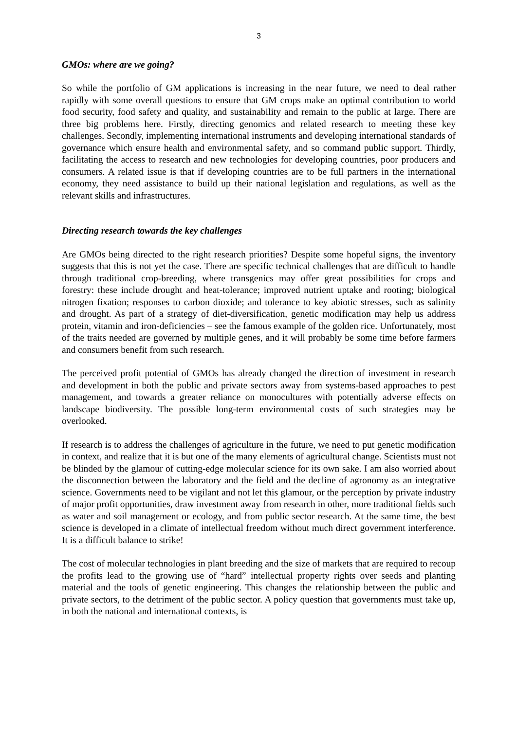3
GMOs: where are we going?
So while the portfolio of GM applications is increasing in the near future, we need to deal rather rapidly with some overall questions to ensure that GM crops make an optimal contribution to world food security, food safety and quality, and sustainability and remain to the public at large. There are three big problems here. Firstly, directing genomics and related research to meeting these key challenges. Secondly, implementing international instruments and developing international standards of governance which ensure health and environmental safety, and so command public support. Thirdly, facilitating the access to research and new technologies for developing countries, poor producers and consumers. A related issue is that if developing countries are to be full partners in the international economy, they need assistance to build up their national legislation and regulations, as well as the relevant skills and infrastructures.
Directing research towards the key challenges
Are GMOs being directed to the right research priorities? Despite some hopeful signs, the inventory suggests that this is not yet the case. There are specific technical challenges that are difficult to handle through traditional crop-breeding, where transgenics may offer great possibilities for crops and forestry: these include drought and heat-tolerance; improved nutrient uptake and rooting; biological nitrogen fixation; responses to carbon dioxide; and tolerance to key abiotic stresses, such as salinity and drought. As part of a strategy of diet-diversification, genetic modification may help us address protein, vitamin and iron-deficiencies – see the famous example of the golden rice. Unfortunately, most of the traits needed are governed by multiple genes, and it will probably be some time before farmers and consumers benefit from such research.
The perceived profit potential of GMOs has already changed the direction of investment in research and development in both the public and private sectors away from systems-based approaches to pest management, and towards a greater reliance on monocultures with potentially adverse effects on landscape biodiversity. The possible long-term environmental costs of such strategies may be overlooked.
If research is to address the challenges of agriculture in the future, we need to put genetic modification in context, and realize that it is but one of the many elements of agricultural change. Scientists must not be blinded by the glamour of cutting-edge molecular science for its own sake. I am also worried about the disconnection between the laboratory and the field and the decline of agronomy as an integrative science. Governments need to be vigilant and not let this glamour, or the perception by private industry of major profit opportunities, draw investment away from research in other, more traditional fields such as water and soil management or ecology, and from public sector research. At the same time, the best science is developed in a climate of intellectual freedom without much direct government interference. It is a difficult balance to strike!
The cost of molecular technologies in plant breeding and the size of markets that are required to recoup the profits lead to the growing use of “hard” intellectual property rights over seeds and planting material and the tools of genetic engineering. This changes the relationship between the public and private sectors, to the detriment of the public sector. A policy question that governments must take up, in both the national and international contexts, is